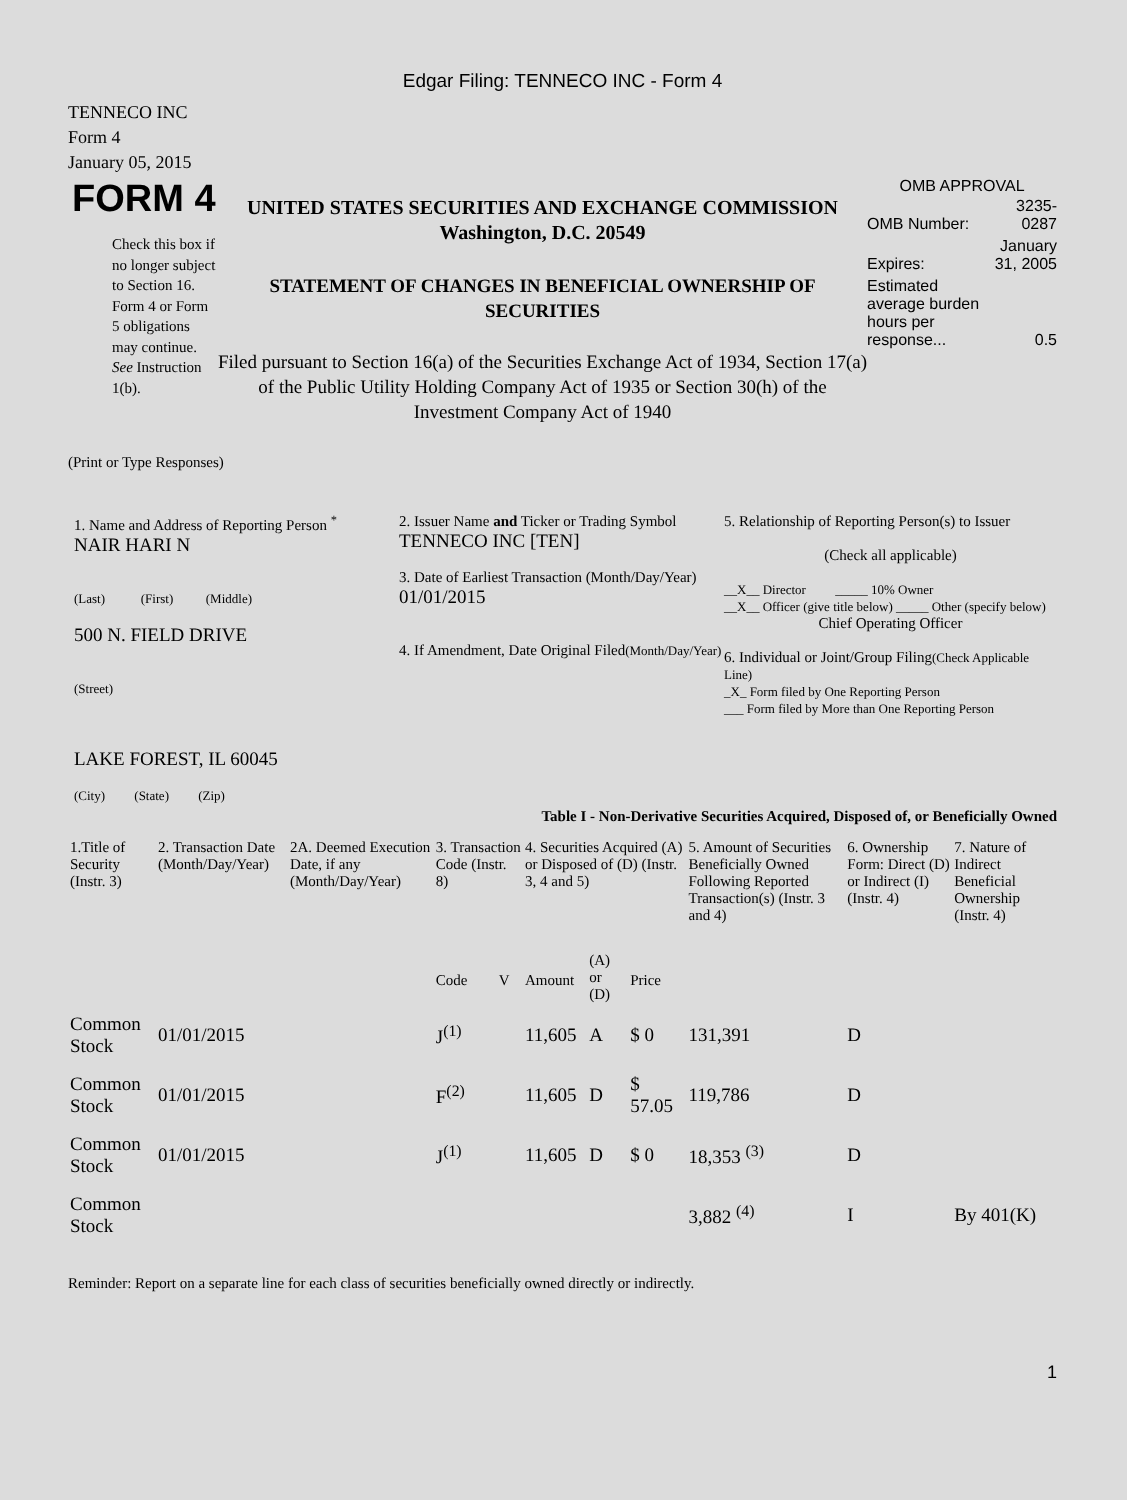Edgar Filing: TENNECO INC - Form 4
TENNECO INC
Form 4
January 05, 2015
FORM 4
Check this box if no longer subject to Section 16. Form 4 or Form 5 obligations may continue. See Instruction 1(b).
UNITED STATES SECURITIES AND EXCHANGE COMMISSION
Washington, D.C. 20549
STATEMENT OF CHANGES IN BENEFICIAL OWNERSHIP OF SECURITIES
Filed pursuant to Section 16(a) of the Securities Exchange Act of 1934, Section 17(a) of the Public Utility Holding Company Act of 1935 or Section 30(h) of the Investment Company Act of 1940
OMB APPROVAL
| OMB Number: | 3235-0287 |
| Expires: | January 31, 2005 |
| Estimated average burden hours per response... | 0.5 |
(Print or Type Responses)
1. Name and Address of Reporting Person <sup>*</sup>
NAIR HARI N
(Last) (First) (Middle)
500 N. FIELD DRIVE
(Street)
LAKE FOREST, IL 60045
(City) (State) (Zip)
2. Issuer Name and Ticker or Trading Symbol
TENNECO INC [TEN]
3. Date of Earliest Transaction (Month/Day/Year)
01/01/2015
4. If Amendment, Date Original Filed(Month/Day/Year)
5. Relationship of Reporting Person(s) to Issuer
(Check all applicable)
__X__ Director _____ 10% Owner
__X__ Officer (give title below) _____ Other (specify below)
Chief Operating Officer
6. Individual or Joint/Group Filing(Check Applicable Line)
_X_ Form filed by One Reporting Person
___ Form filed by More than One Reporting Person
Table I - Non-Derivative Securities Acquired, Disposed of, or Beneficially Owned
| 1.Title of Security (Instr. 3) | 2. Transaction Date (Month/Day/Year) | 2A. Deemed Execution Date, if any (Month/Day/Year) | 3. Transaction Code (Instr. 8) | | 4. Securities Acquired (A) or Disposed of (D) (Instr. 3, 4 and 5) | | | 5. Amount of Securities Beneficially Owned Following Reported Transaction(s) (Instr. 3 and 4) | 6. Ownership Form: Direct (D) or Indirect (I) (Instr. 4) | 7. Nature of Indirect Beneficial Ownership (Instr. 4) |
| --- | --- | --- | --- | --- | --- | --- | --- | --- | --- | --- |
| | | | Code | V | Amount | (A) or (D) | Price | | | |
| Common Stock | 01/01/2015 | | J<sup>(1)</sup> | | 11,605 | A | $ 0 | 131,391 | D | |
| Common Stock | 01/01/2015 | | F<sup>(2)</sup> | | 11,605 | D | $ 57.05 | 119,786 | D | |
| Common Stock | 01/01/2015 | | J<sup>(1)</sup> | | 11,605 | D | $ 0 | 18,353 <sup>(3)</sup> | D | |
| Common Stock | | | | | | | | 3,882 <sup>(4)</sup> | I | By 401(K) |
Reminder: Report on a separate line for each class of securities beneficially owned directly or indirectly.
1